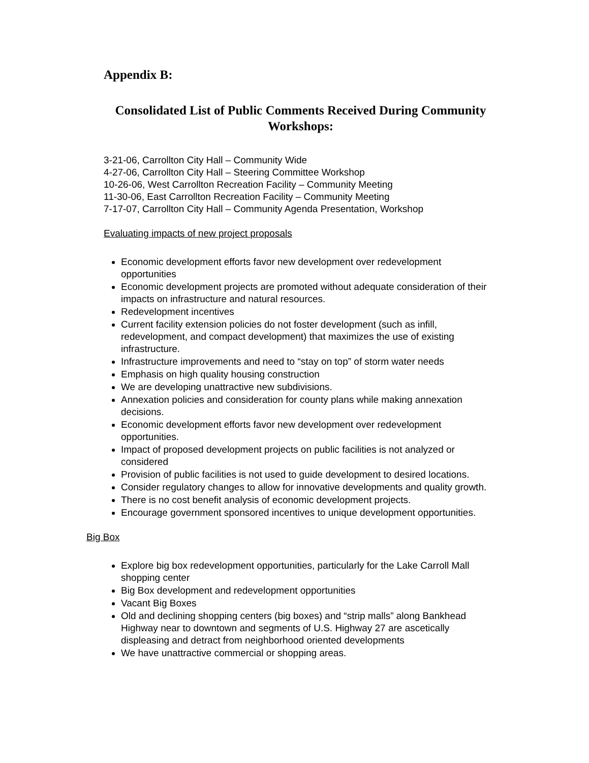Appendix B:
Consolidated List of Public Comments Received During Community Workshops:
3-21-06, Carrollton City Hall – Community Wide
4-27-06, Carrollton City Hall – Steering Committee Workshop
10-26-06, West Carrollton Recreation Facility – Community Meeting
11-30-06, East Carrollton Recreation Facility – Community Meeting
7-17-07, Carrollton City Hall – Community Agenda Presentation, Workshop
Evaluating impacts of new project proposals
Economic development efforts favor new development over redevelopment opportunities
Economic development projects are promoted without adequate consideration of their impacts on infrastructure and natural resources.
Redevelopment incentives
Current facility extension policies do not foster development (such as infill, redevelopment, and compact development) that maximizes the use of existing infrastructure.
Infrastructure improvements and need to “stay on top” of storm water needs
Emphasis on high quality housing construction
We are developing unattractive new subdivisions.
Annexation policies and consideration for county plans while making annexation decisions.
Economic development efforts favor new development over redevelopment opportunities.
Impact of proposed development projects on public facilities is not analyzed or considered
Provision of public facilities is not used to guide development to desired locations.
Consider regulatory changes to allow for innovative developments and quality growth.
There is no cost benefit analysis of economic development projects.
Encourage government sponsored incentives to unique development opportunities.
Big Box
Explore big box redevelopment opportunities, particularly for the Lake Carroll Mall shopping center
Big Box development and redevelopment opportunities
Vacant Big Boxes
Old and declining shopping centers (big boxes) and “strip malls” along Bankhead Highway near to downtown and segments of U.S. Highway 27 are ascetically displeasing and detract from neighborhood oriented developments
We have unattractive commercial or shopping areas.